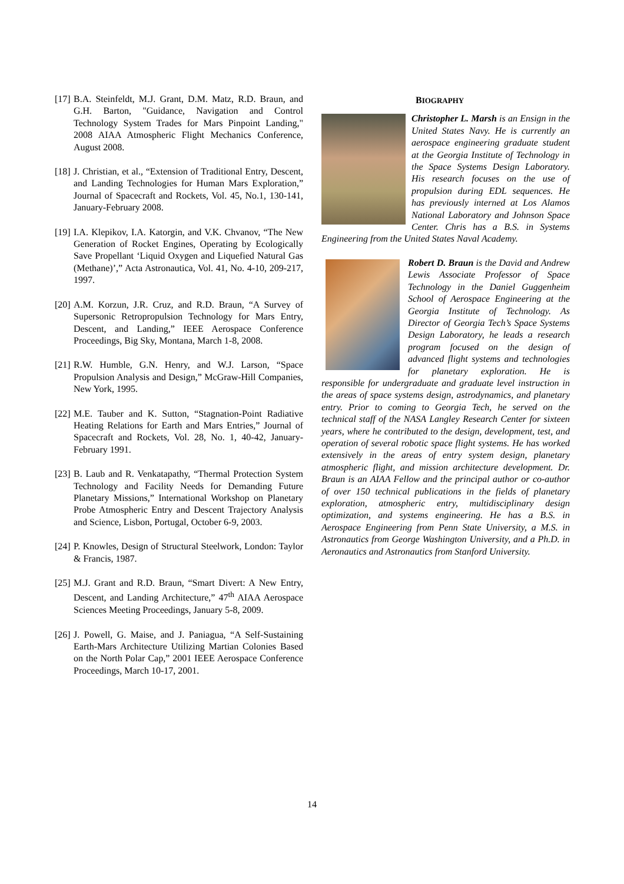[17] B.A. Steinfeldt, M.J. Grant, D.M. Matz, R.D. Braun, and G.H. Barton, "Guidance, Navigation and Control Technology System Trades for Mars Pinpoint Landing," 2008 AIAA Atmospheric Flight Mechanics Conference, August 2008.
[18] J. Christian, et al., “Extension of Traditional Entry, Descent, and Landing Technologies for Human Mars Exploration,” Journal of Spacecraft and Rockets, Vol. 45, No.1, 130-141, January-February 2008.
[19] I.A. Klepikov, I.A. Katorgin, and V.K. Chvanov, “The New Generation of Rocket Engines, Operating by Ecologically Save Propellant ‘Liquid Oxygen and Liquefied Natural Gas (Methane)’,” Acta Astronautica, Vol. 41, No. 4-10, 209-217, 1997.
[20] A.M. Korzun, J.R. Cruz, and R.D. Braun, “A Survey of Supersonic Retropropulsion Technology for Mars Entry, Descent, and Landing,” IEEE Aerospace Conference Proceedings, Big Sky, Montana, March 1-8, 2008.
[21] R.W. Humble, G.N. Henry, and W.J. Larson, “Space Propulsion Analysis and Design,” McGraw-Hill Companies, New York, 1995.
[22] M.E. Tauber and K. Sutton, “Stagnation-Point Radiative Heating Relations for Earth and Mars Entries,” Journal of Spacecraft and Rockets, Vol. 28, No. 1, 40-42, January-February 1991.
[23] B. Laub and R. Venkatapathy, “Thermal Protection System Technology and Facility Needs for Demanding Future Planetary Missions,” International Workshop on Planetary Probe Atmospheric Entry and Descent Trajectory Analysis and Science, Lisbon, Portugal, October 6-9, 2003.
[24] P. Knowles, Design of Structural Steelwork, London: Taylor & Francis, 1987.
[25] M.J. Grant and R.D. Braun, “Smart Divert: A New Entry, Descent, and Landing Architecture,” 47<sup>th</sup> AIAA Aerospace Sciences Meeting Proceedings, January 5-8, 2009.
[26] J. Powell, G. Maise, and J. Paniagua, “A Self-Sustaining Earth-Mars Architecture Utilizing Martian Colonies Based on the North Polar Cap,” 2001 IEEE Aerospace Conference Proceedings, March 10-17, 2001.
BIOGRAPHY
Christopher L. Marsh is an Ensign in the United States Navy. He is currently an aerospace engineering graduate student at the Georgia Institute of Technology in the Space Systems Design Laboratory. His research focuses on the use of propulsion during EDL sequences. He has previously interned at Los Alamos National Laboratory and Johnson Space Center. Chris has a B.S. in Systems Engineering from the United States Naval Academy.
Robert D. Braun is the David and Andrew Lewis Associate Professor of Space Technology in the Daniel Guggenheim School of Aerospace Engineering at the Georgia Institute of Technology. As Director of Georgia Tech’s Space Systems Design Laboratory, he leads a research program focused on the design of advanced flight systems and technologies for planetary exploration. He is responsible for undergraduate and graduate level instruction in the areas of space systems design, astrodynamics, and planetary entry. Prior to coming to Georgia Tech, he served on the technical staff of the NASA Langley Research Center for sixteen years, where he contributed to the design, development, test, and operation of several robotic space flight systems. He has worked extensively in the areas of entry system design, planetary atmospheric flight, and mission architecture development. Dr. Braun is an AIAA Fellow and the principal author or co-author of over 150 technical publications in the fields of planetary exploration, atmospheric entry, multidisciplinary design optimization, and systems engineering. He has a B.S. in Aerospace Engineering from Penn State University, a M.S. in Astronautics from George Washington University, and a Ph.D. in Aeronautics and Astronautics from Stanford University.
14